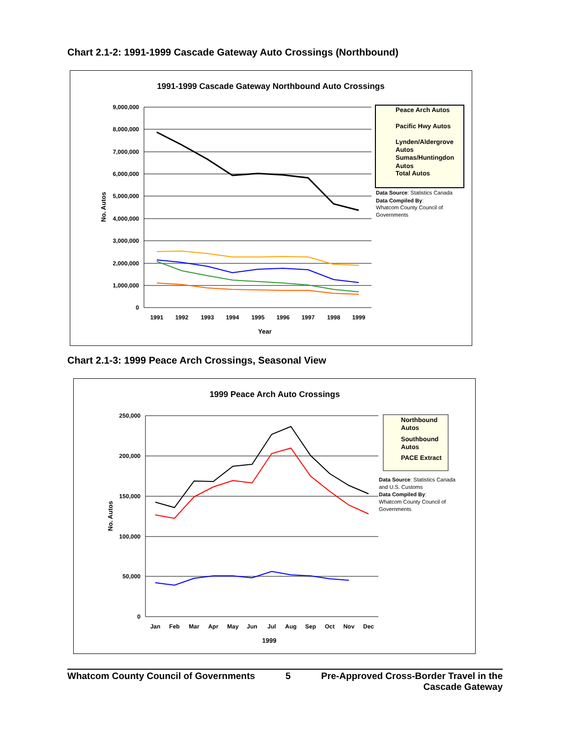Chart 2.1-2: 1991-1999 Cascade Gateway Auto Crossings (Northbound)
1991-1999 Cascade Gateway Northbound Auto Crossings
9,000,000
8,000,000
7,000,000
6,000,000
5,000,000
4,000,000
3,000,000
2,000,000
1,000,000
0
No. Autos
1991
1992
1993
1994
1995
1996
1997
1998
1999
Year
Peace Arch Autos
Pacific Hwy Autos
Lynden/Aldergrove
Autos
Sumas/Huntingdon
Autos
Total Autos
Data Source: Statistics Canada
Data Compiled By:
Whatcom County Council of
Governments
Chart 2.1-3: 1999 Peace Arch Crossings, Seasonal View
1999 Peace Arch Auto Crossings
250,000
200,000
150,000
100,000
50,000
0
No. Autos
Jan
Feb
Mar
Apr
May
Jun
Jul
Aug
Sep
Oct
Nov
Dec
1999
Northbound
Autos
Southbound
Autos
PACE Extract
Data Source: Statistics Canada
and U.S. Customs
Data Compiled By:
Whatcom County Council of
Governments
Whatcom County Council of Governments 5 Pre-Approved Cross-Border Travel in the
Cascade Gateway